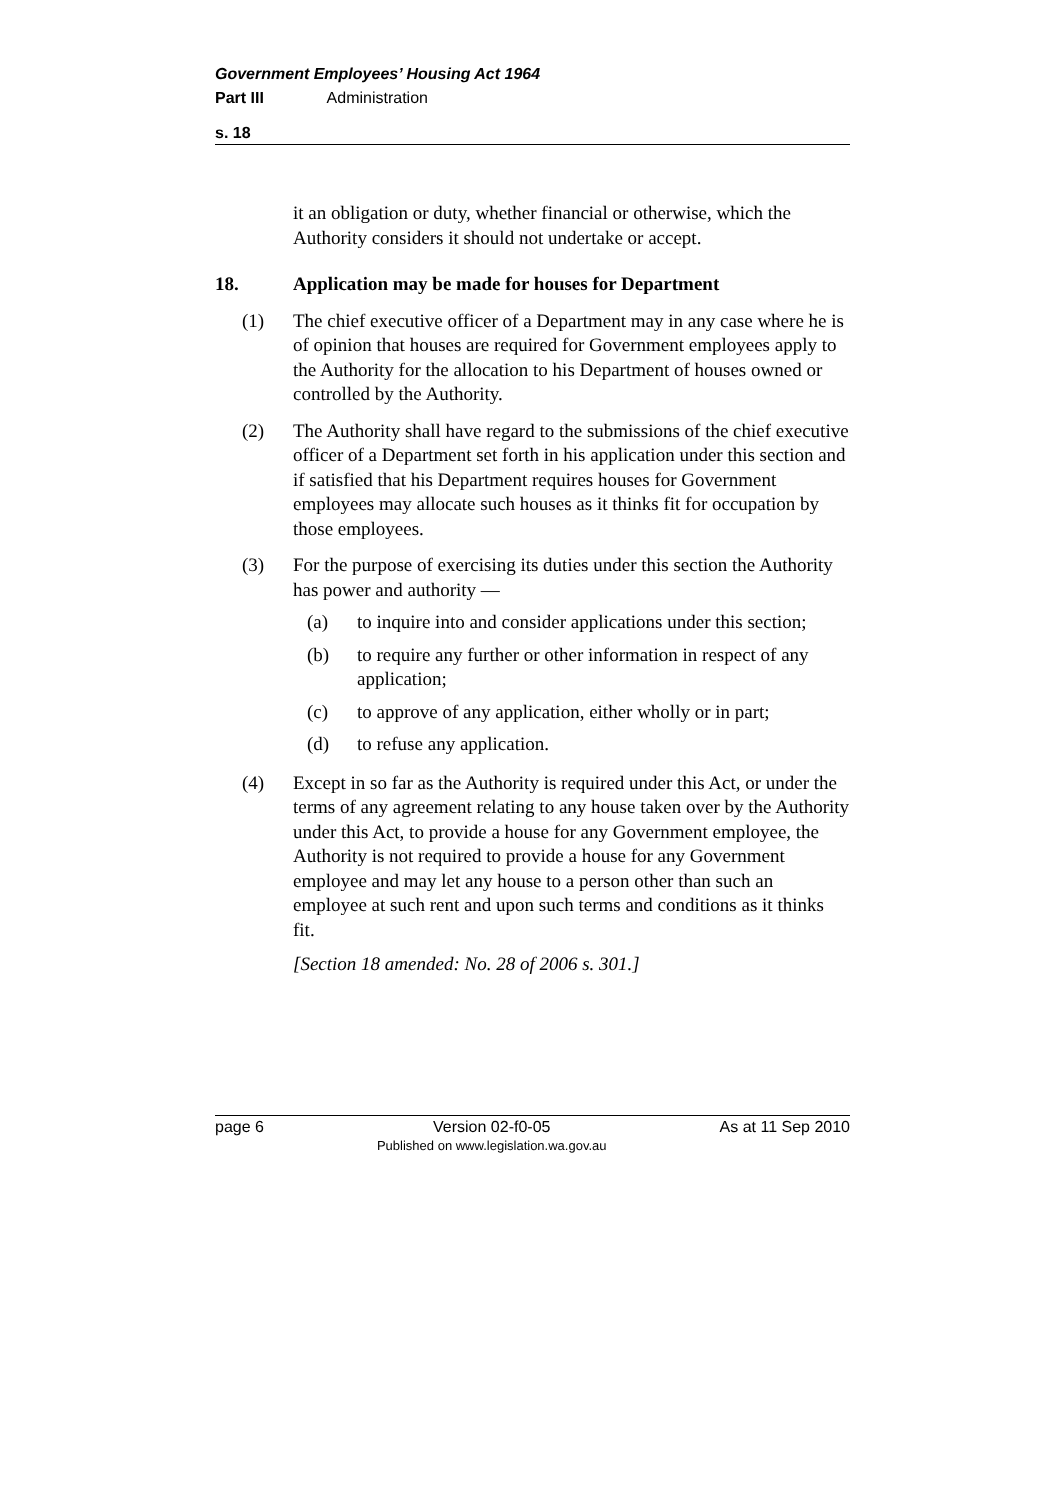Government Employees’ Housing Act 1964
Part III Administration
s. 18
it an obligation or duty, whether financial or otherwise, which the Authority considers it should not undertake or accept.
18. Application may be made for houses for Department
(1) The chief executive officer of a Department may in any case where he is of opinion that houses are required for Government employees apply to the Authority for the allocation to his Department of houses owned or controlled by the Authority.
(2) The Authority shall have regard to the submissions of the chief executive officer of a Department set forth in his application under this section and if satisfied that his Department requires houses for Government employees may allocate such houses as it thinks fit for occupation by those employees.
(3) For the purpose of exercising its duties under this section the Authority has power and authority —
(a) to inquire into and consider applications under this section;
(b) to require any further or other information in respect of any application;
(c) to approve of any application, either wholly or in part;
(d) to refuse any application.
(4) Except in so far as the Authority is required under this Act, or under the terms of any agreement relating to any house taken over by the Authority under this Act, to provide a house for any Government employee, the Authority is not required to provide a house for any Government employee and may let any house to a person other than such an employee at such rent and upon such terms and conditions as it thinks fit.
[Section 18 amended: No. 28 of 2006 s. 301.]
page 6 Version 02-f0-05
Published on www.legislation.wa.gov.au As at 11 Sep 2010